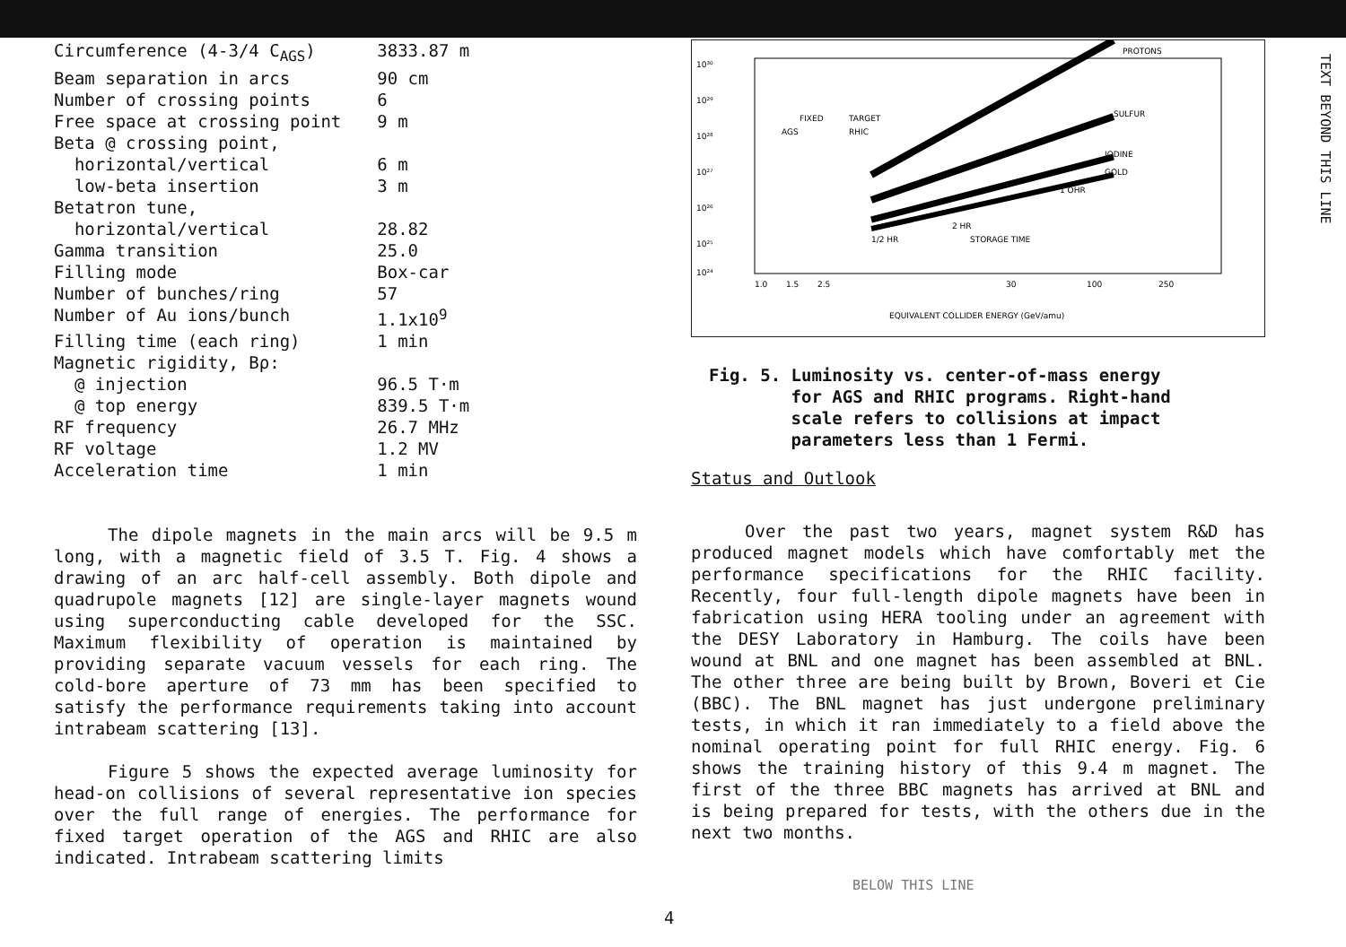| Circumference (4-3/4 C<sub>AGS</sub>) | 3833.87 m |
| Beam separation in arcs | 90 cm |
| Number of crossing points | 6 |
| Free space at crossing point | 9 m |
| Beta @ crossing point, | |
| horizontal/vertical | 6 m |
| low-beta insertion | 3 m |
| Betatron tune, | |
| horizontal/vertical | 28.82 |
| Gamma transition | 25.0 |
| Filling mode | Box-car |
| Number of bunches/ring | 57 |
| Number of Au ions/bunch | 1.1x10<sup>9</sup> |
| Filling time (each ring) | 1 min |
| Magnetic rigidity, Bρ: | |
| @ injection | 96.5 T·m |
| @ top energy | 839.5 T·m |
| RF frequency | 26.7 MHz |
| RF voltage | 1.2 MV |
| Acceleration time | 1 min |
The dipole magnets in the main arcs will be 9.5 m long, with a magnetic field of 3.5 T. Fig. 4 shows a drawing of an arc half-cell assembly. Both dipole and quadrupole magnets [12] are single-layer magnets wound using superconducting cable developed for the SSC. Maximum flexibility of operation is maintained by providing separate vacuum vessels for each ring. The cold-bore aperture of 73 mm has been specified to satisfy the performance requirements taking into account intrabeam scattering [13].
Figure 5 shows the expected average luminosity for head-on collisions of several representative ion species over the full range of energies. The performance for fixed target operation of the AGS and RHIC are also indicated. Intrabeam scattering limits
10³⁰
10²⁹
10²⁸
10²⁷
10²⁶
10²⁵
10²⁴
PROTONS
SULFUR
IODINE
GOLD
1 OHR
FIXED
TARGET
AGS
RHIC
2 HR
STORAGE TIME
1/2 HR
1.0
1.5
2.5
30
100
250
EQUIVALENT COLLIDER ENERGY (GeV/amu)
Fig. 5. Luminosity vs. center-of-mass energy
for AGS and RHIC programs. Right-hand
scale refers to collisions at impact
parameters less than 1 Fermi.
Status and Outlook
Over the past two years, magnet system R&D has produced magnet models which have comfortably met the performance specifications for the RHIC facility. Recently, four full-length dipole magnets have been in fabrication using HERA tooling under an agreement with the DESY Laboratory in Hamburg. The coils have been wound at BNL and one magnet has been assembled at BNL. The other three are being built by Brown, Boveri et Cie (BBC). The BNL magnet has just undergone preliminary tests, in which it ran immediately to a field above the nominal operating point for full RHIC energy. Fig. 6 shows the training history of this 9.4 m magnet. The first of the three BBC magnets has arrived at BNL and is being prepared for tests, with the others due in the next two months.
TEXT BEYOND THIS LINE
BELOW THIS LINE
4